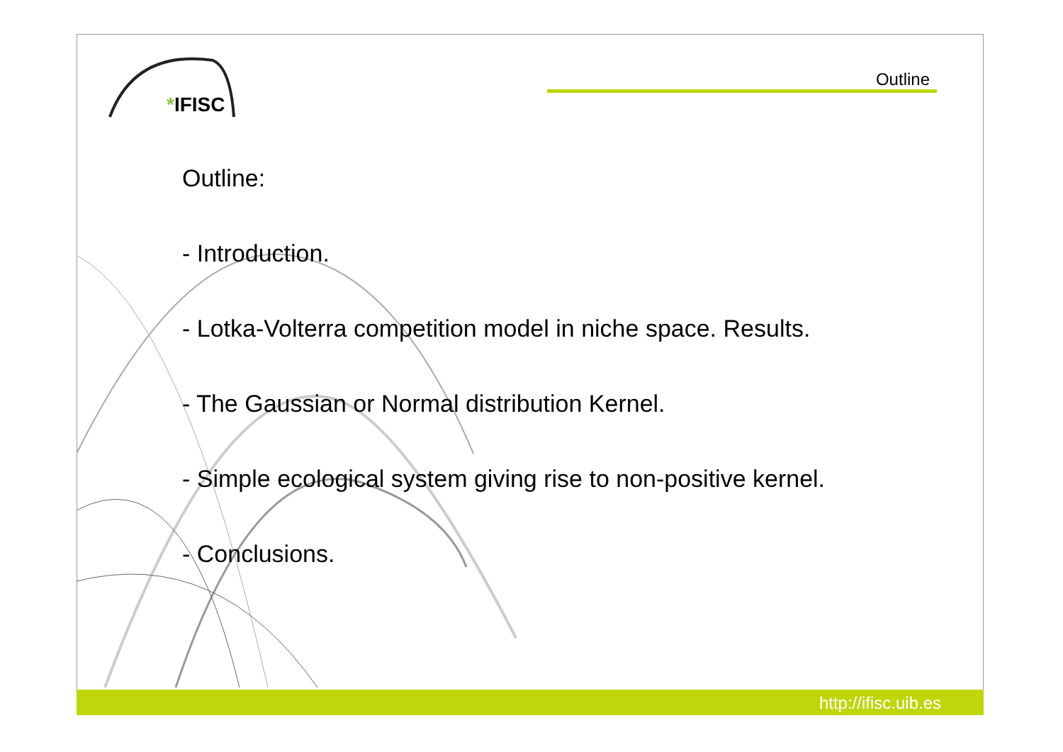*IFISC
Outline
Outline:
- Introduction.
- Lotka-Volterra competition model in niche space. Results.
- The Gaussian or Normal distribution Kernel.
- Simple ecological system giving rise to non-positive kernel.
- Conclusions.
http://ifisc.uib.es